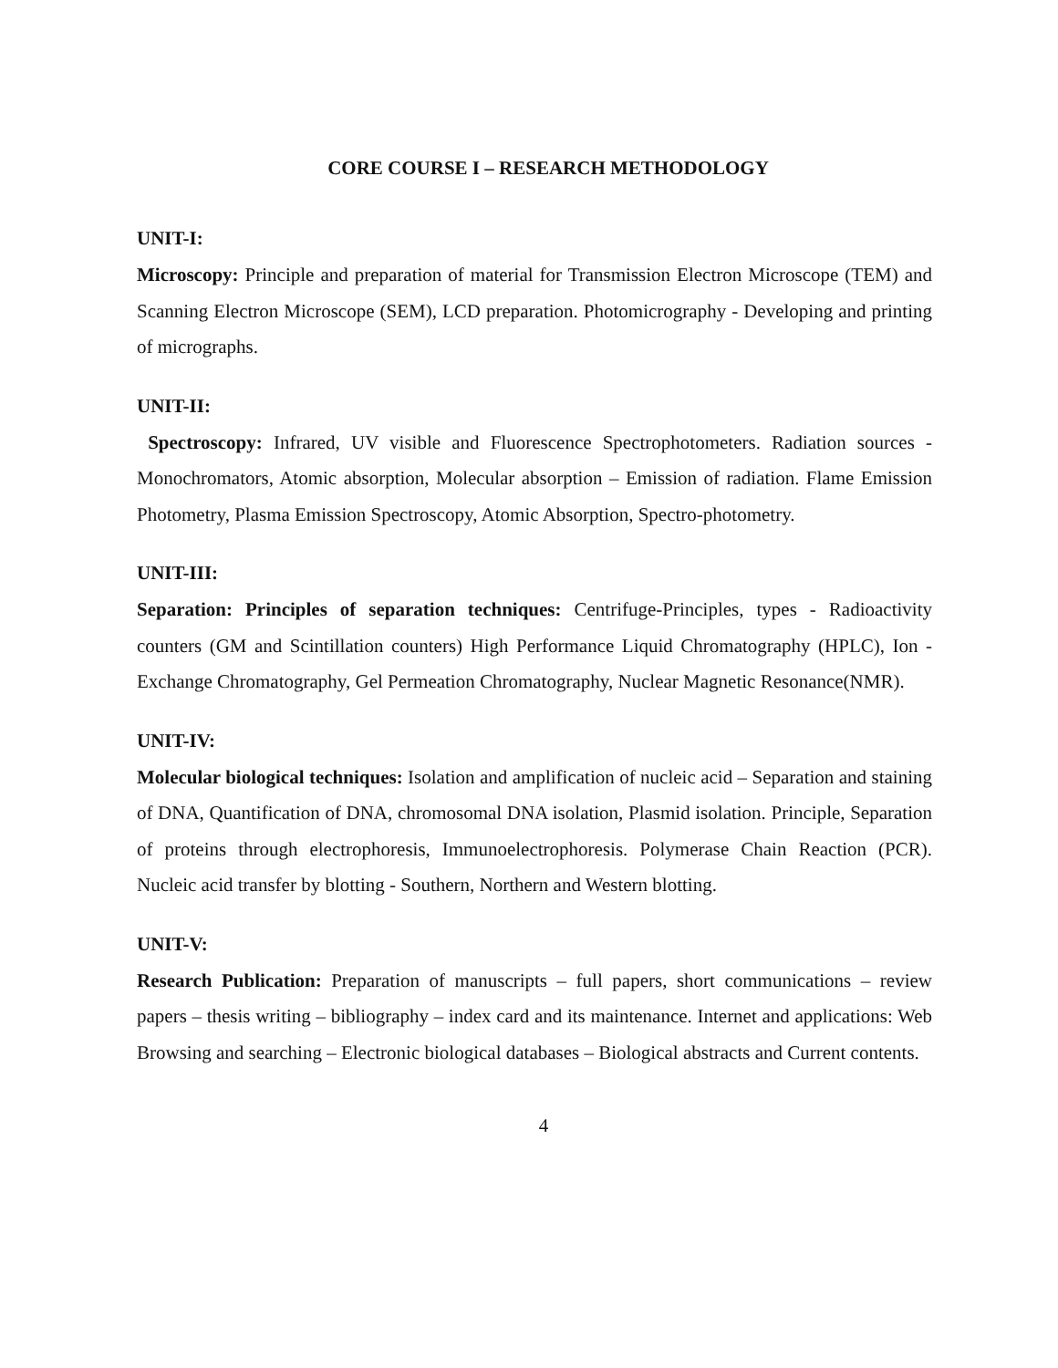CORE COURSE I – RESEARCH METHODOLOGY
UNIT-I:
Microscopy: Principle and preparation of material for Transmission Electron Microscope (TEM) and Scanning Electron Microscope (SEM), LCD preparation. Photomicrography - Developing and printing of micrographs.
UNIT-II:
Spectroscopy: Infrared, UV visible and Fluorescence Spectrophotometers. Radiation sources - Monochromators, Atomic absorption, Molecular absorption – Emission of radiation. Flame Emission Photometry, Plasma Emission Spectroscopy, Atomic Absorption, Spectro-photometry.
UNIT-III:
Separation: Principles of separation techniques: Centrifuge-Principles, types - Radioactivity counters (GM and Scintillation counters) High Performance Liquid Chromatography (HPLC), Ion - Exchange Chromatography, Gel Permeation Chromatography, Nuclear Magnetic Resonance(NMR).
UNIT-IV:
Molecular biological techniques: Isolation and amplification of nucleic acid – Separation and staining of DNA, Quantification of DNA, chromosomal DNA isolation, Plasmid isolation. Principle, Separation of proteins through electrophoresis, Immunoelectrophoresis. Polymerase Chain Reaction (PCR). Nucleic acid transfer by blotting - Southern, Northern and Western blotting.
UNIT-V:
Research Publication: Preparation of manuscripts – full papers, short communications – review papers – thesis writing – bibliography – index card and its maintenance. Internet and applications: Web Browsing and searching – Electronic biological databases – Biological abstracts and Current contents.
4